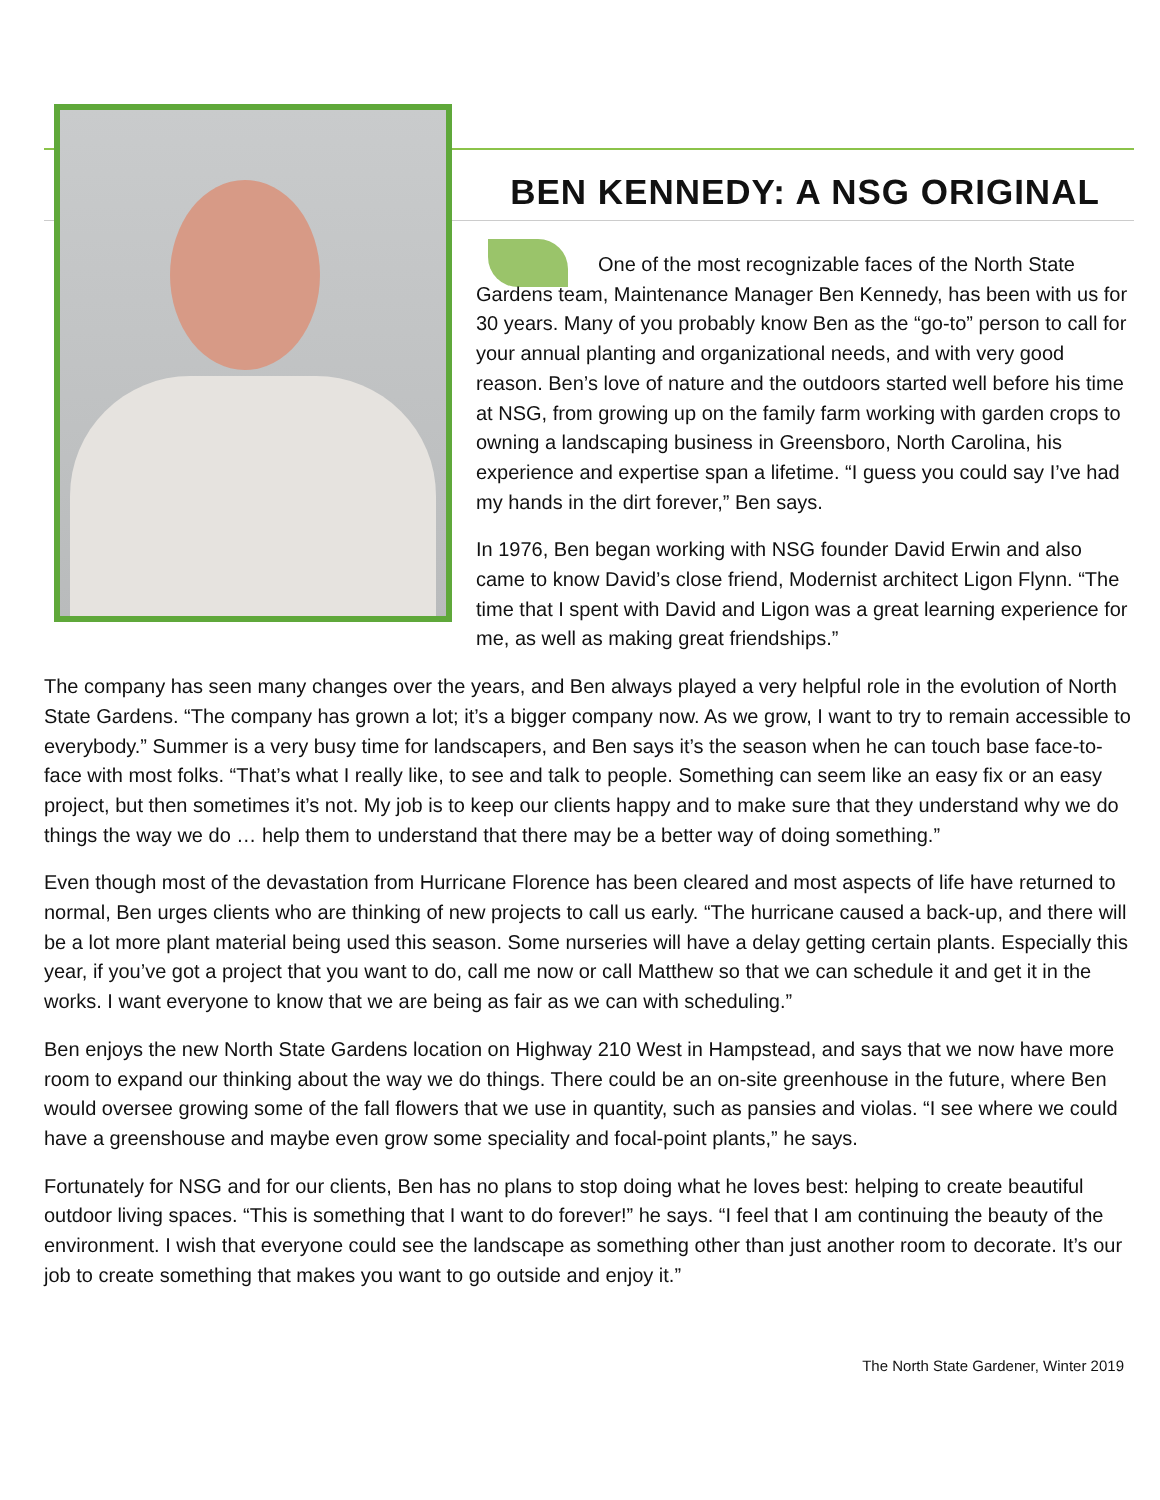BEN KENNEDY: A NSG ORIGINAL
One of the most recognizable faces of the North State Gardens team, Maintenance Manager Ben Kennedy, has been with us for 30 years. Many of you probably know Ben as the “go-to” person to call for your annual planting and organizational needs, and with very good reason. Ben’s love of nature and the outdoors started well before his time at NSG, from growing up on the family farm working with garden crops to owning a landscaping business in Greensboro, North Carolina, his experience and expertise span a lifetime. “I guess you could say I’ve had my hands in the dirt forever,” Ben says.
In 1976, Ben began working with NSG founder David Erwin and also came to know David’s close friend, Modernist architect Ligon Flynn. “The time that I spent with David and Ligon was a great learning experience for me, as well as making great friendships.”
The company has seen many changes over the years, and Ben always played a very helpful role in the evolution of North State Gardens. “The company has grown a lot; it’s a bigger company now. As we grow, I want to try to remain accessible to everybody.” Summer is a very busy time for landscapers, and Ben says it’s the season when he can touch base face-to-face with most folks. “That’s what I really like, to see and talk to people. Something can seem like an easy fix or an easy project, but then sometimes it’s not. My job is to keep our clients happy and to make sure that they understand why we do things the way we do … help them to understand that there may be a better way of doing something.”
Even though most of the devastation from Hurricane Florence has been cleared and most aspects of life have returned to normal, Ben urges clients who are thinking of new projects to call us early. “The hurricane caused a back-up, and there will be a lot more plant material being used this season. Some nurseries will have a delay getting certain plants. Especially this year, if you’ve got a project that you want to do, call me now or call Matthew so that we can schedule it and get it in the works. I want everyone to know that we are being as fair as we can with scheduling.”
Ben enjoys the new North State Gardens location on Highway 210 West in Hampstead, and says that we now have more room to expand our thinking about the way we do things. There could be an on-site greenhouse in the future, where Ben would oversee growing some of the fall flowers that we use in quantity, such as pansies and violas. “I see where we could have a greenshouse and maybe even grow some speciality and focal-point plants,” he says.
Fortunately for NSG and for our clients, Ben has no plans to stop doing what he loves best: helping to create beautiful outdoor living spaces. “This is something that I want to do forever!” he says. “I feel that I am continuing the beauty of the environment. I wish that everyone could see the landscape as something other than just another room to decorate. It’s our job to create something that makes you want to go outside and enjoy it.”
The North State Gardener, Winter 2019